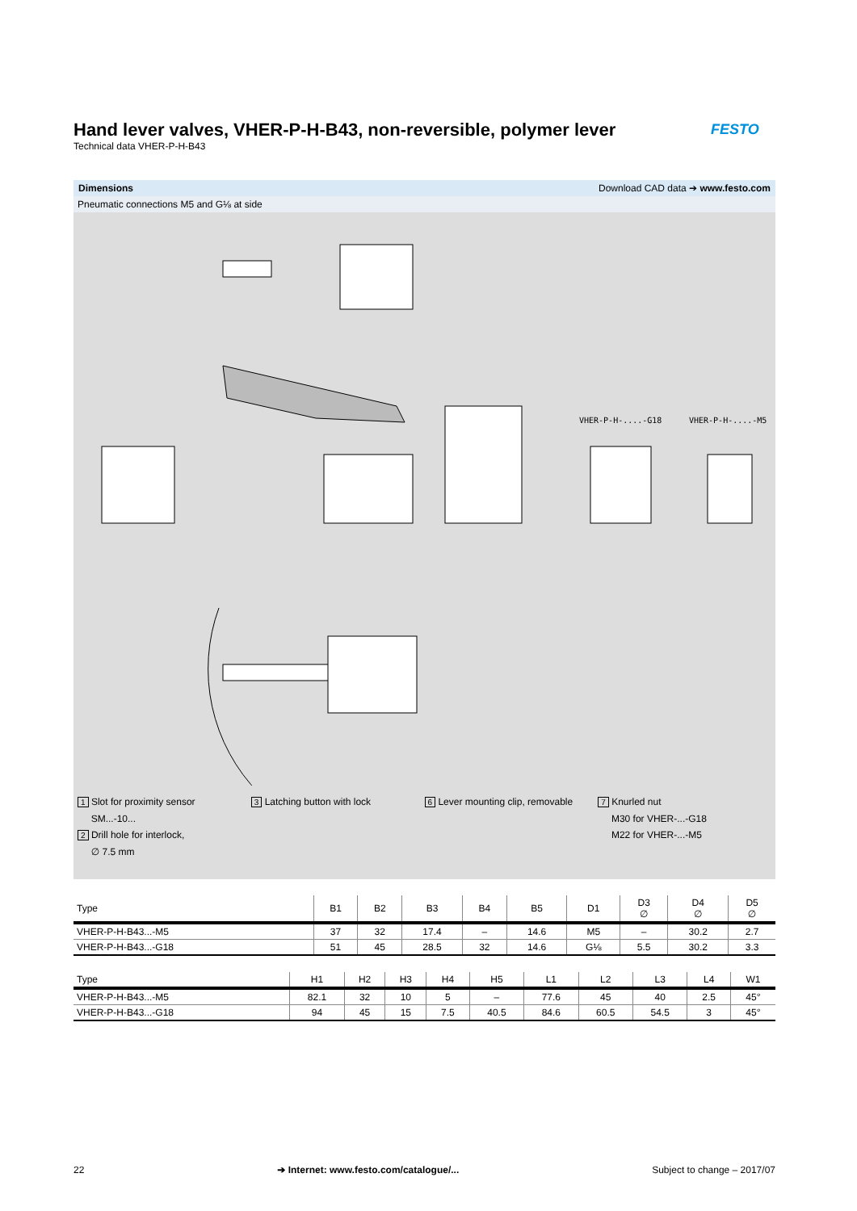FESTO
Hand lever valves, VHER-P-H-B43, non-reversible, polymer lever
Technical data VHER-P-H-B43
Dimensions Download CAD data ➔ www.festo.com
Pneumatic connections M5 and G⅛ at side
VHER-P-H-....-G18 VHER-P-H-....-M5
1 Slot for proximity sensor
SM...-10...
2 Drill hole for interlock,
∅ 7.5 mm
3 Latching button with lock
6 Lever mounting clip, removable
7 Knurled nut
M30 for VHER-...-G18
M22 for VHER-...-M5
| Type | B1 | B2 | B3 | B4 | B5 | D1 | D3 ∅ | D4 ∅ | D5 ∅ |
| --- | --- | --- | --- | --- | --- | --- | --- | --- | --- |
| VHER-P-H-B43...-M5 | 37 | 32 | 17.4 | – | 14.6 | M5 | – | 30.2 | 2.7 |
| VHER-P-H-B43...-G18 | 51 | 45 | 28.5 | 32 | 14.6 | G⅛ | 5.5 | 30.2 | 3.3 |
| Type | H1 | H2 | H3 | H4 | H5 | L1 | L2 | L3 | L4 | W1 |
| --- | --- | --- | --- | --- | --- | --- | --- | --- | --- | --- |
| VHER-P-H-B43...-M5 | 82.1 | 32 | 10 | 5 | – | 77.6 | 45 | 40 | 2.5 | 45° |
| VHER-P-H-B43...-G18 | 94 | 45 | 15 | 7.5 | 40.5 | 84.6 | 60.5 | 54.5 | 3 | 45° |
22 ➔ Internet: www.festo.com/catalogue/... Subject to change – 2017/07